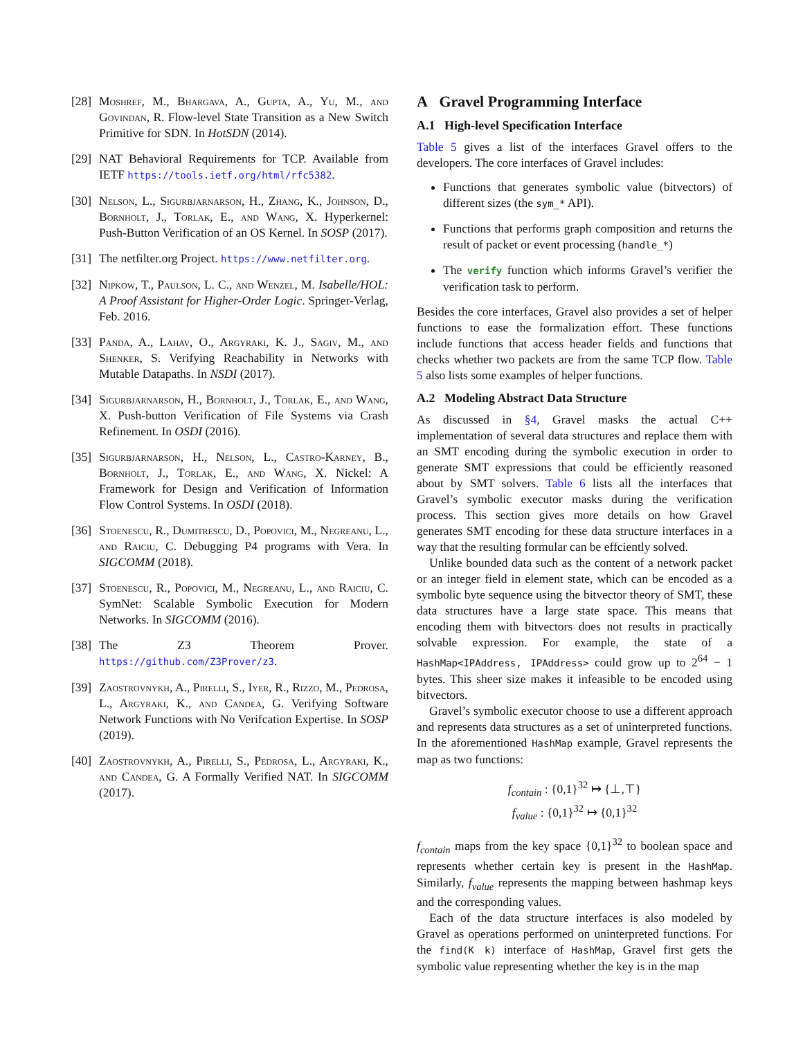[28] Moshref, M., Bhargava, A., Gupta, A., Yu, M., and Govindan, R. Flow-level State Transition as a New Switch Primitive for SDN. In HotSDN (2014).
[29] NAT Behavioral Requirements for TCP. Available from IETF https://tools.ietf.org/html/rfc5382.
[30] Nelson, L., Sigurbjarnarson, H., Zhang, K., Johnson, D., Bornholt, J., Torlak, E., and Wang, X. Hyperkernel: Push-Button Verification of an OS Kernel. In SOSP (2017).
[31] The netfilter.org Project. https://www.netfilter.org.
[32] Nipkow, T., Paulson, L. C., and Wenzel, M. Isabelle/HOL: A Proof Assistant for Higher-Order Logic. Springer-Verlag, Feb. 2016.
[33] Panda, A., Lahav, O., Argyraki, K. J., Sagiv, M., and Shenker, S. Verifying Reachability in Networks with Mutable Datapaths. In NSDI (2017).
[34] Sigurbjarnarson, H., Bornholt, J., Torlak, E., and Wang, X. Push-button Verification of File Systems via Crash Refinement. In OSDI (2016).
[35] Sigurbjarnarson, H., Nelson, L., Castro-Karney, B., Bornholt, J., Torlak, E., and Wang, X. Nickel: A Framework for Design and Verification of Information Flow Control Systems. In OSDI (2018).
[36] Stoenescu, R., Dumitrescu, D., Popovici, M., Negreanu, L., and Raiciu, C. Debugging P4 programs with Vera. In SIGCOMM (2018).
[37] Stoenescu, R., Popovici, M., Negreanu, L., and Raiciu, C. SymNet: Scalable Symbolic Execution for Modern Networks. In SIGCOMM (2016).
[38] The Z3 Theorem Prover. https://github.com/Z3Prover/z3.
[39] Zaostrovnykh, A., Pirelli, S., Iyer, R., Rizzo, M., Pedrosa, L., Argyraki, K., and Candea, G. Verifying Software Network Functions with No Verifcation Expertise. In SOSP (2019).
[40] Zaostrovnykh, A., Pirelli, S., Pedrosa, L., Argyraki, K., and Candea, G. A Formally Verified NAT. In SIGCOMM (2017).
A Gravel Programming Interface
A.1 High-level Specification Interface
Table 5 gives a list of the interfaces Gravel offers to the developers. The core interfaces of Gravel includes:
Functions that generates symbolic value (bitvectors) of different sizes (the sym_* API).
Functions that performs graph composition and returns the result of packet or event processing (handle_*)
The verify function which informs Gravel’s verifier the verification task to perform.
Besides the core interfaces, Gravel also provides a set of helper functions to ease the formalization effort. These functions include functions that access header fields and functions that checks whether two packets are from the same TCP flow. Table 5 also lists some examples of helper functions.
A.2 Modeling Abstract Data Structure
As discussed in §4, Gravel masks the actual C++ implementation of several data structures and replace them with an SMT encoding during the symbolic execution in order to generate SMT expressions that could be efficiently reasoned about by SMT solvers. Table 6 lists all the interfaces that Gravel’s symbolic executor masks during the verification process. This section gives more details on how Gravel generates SMT encoding for these data structure interfaces in a way that the resulting formular can be effciently solved.
Unlike bounded data such as the content of a network packet or an integer field in element state, which can be encoded as a symbolic byte sequence using the bitvector theory of SMT, these data structures have a large state space. This means that encoding them with bitvectors does not results in practically solvable expression. For example, the state of a HashMap<IPAddress, IPAddress> could grow up to 2<sup>64</sup> − 1 bytes. This sheer size makes it infeasible to be encoded using bitvectors.
Gravel’s symbolic executor choose to use a different approach and represents data structures as a set of uninterpreted functions. In the aforementioned HashMap example, Gravel represents the map as two functions:
f<sub>contain</sub> : {0,1}<sup>32</sup> ↦ {⊥,⊤}
f<sub>value</sub> : {0,1}<sup>32</sup> ↦ {0,1}<sup>32</sup>
f<sub>contain</sub> maps from the key space {0,1}<sup>32</sup> to boolean space and represents whether certain key is present in the HashMap. Similarly, f<sub>value</sub> represents the mapping between hashmap keys and the corresponding values.
Each of the data structure interfaces is also modeled by Gravel as operations performed on uninterpreted functions. For the find(K k) interface of HashMap, Gravel first gets the symbolic value representing whether the key is in the map